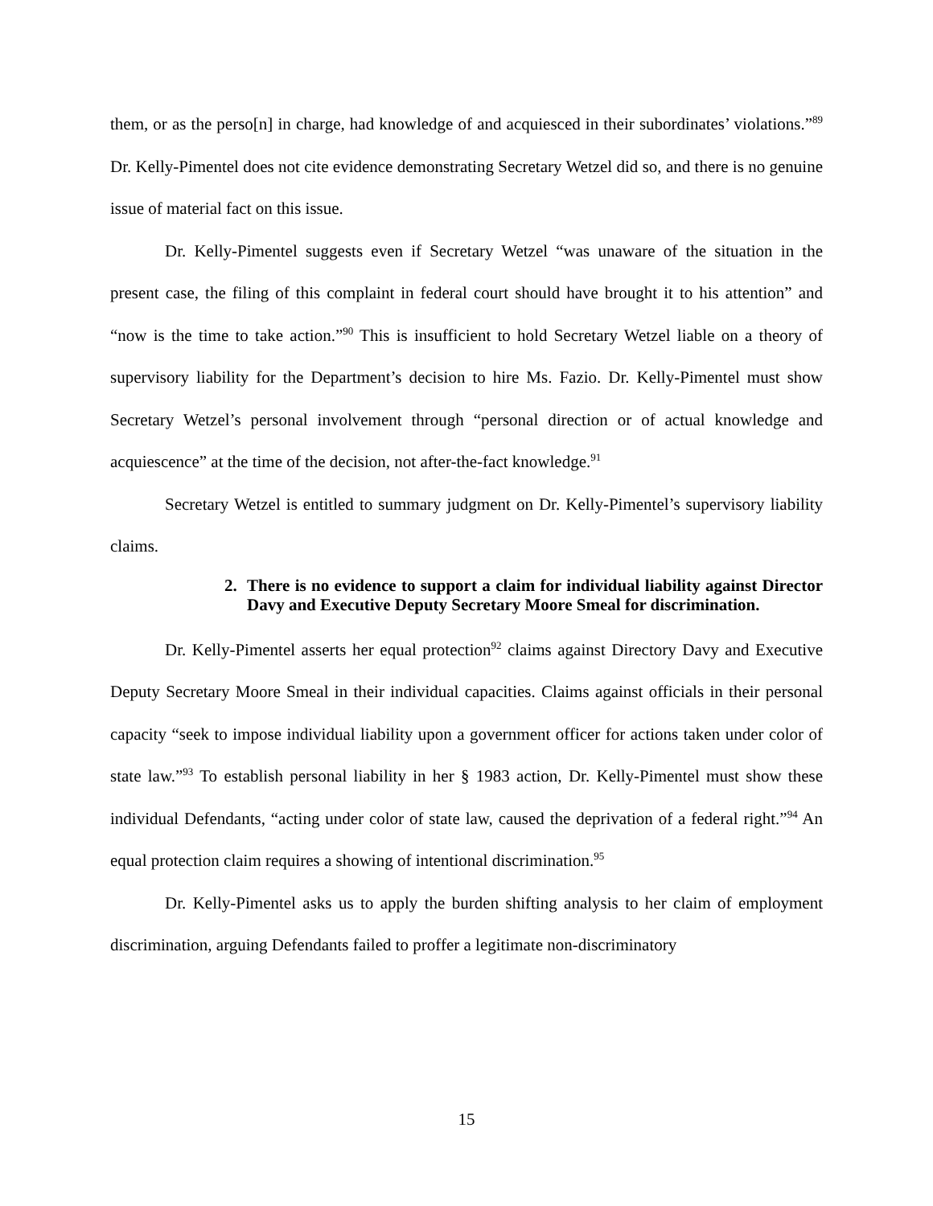them, or as the perso[n] in charge, had knowledge of and acquiesced in their subordinates’ violations.”<sup>89</sup> Dr. Kelly-Pimentel does not cite evidence demonstrating Secretary Wetzel did so, and there is no genuine issue of material fact on this issue.
Dr. Kelly-Pimentel suggests even if Secretary Wetzel “was unaware of the situation in the present case, the filing of this complaint in federal court should have brought it to his attention” and “now is the time to take action.”<sup>90</sup> This is insufficient to hold Secretary Wetzel liable on a theory of supervisory liability for the Department’s decision to hire Ms. Fazio. Dr. Kelly-Pimentel must show Secretary Wetzel’s personal involvement through “personal direction or of actual knowledge and acquiescence” at the time of the decision, not after-the-fact knowledge.<sup>91</sup>
Secretary Wetzel is entitled to summary judgment on Dr. Kelly-Pimentel’s supervisory liability claims.
2. There is no evidence to support a claim for individual liability against Director Davy and Executive Deputy Secretary Moore Smeal for discrimination.
Dr. Kelly-Pimentel asserts her equal protection<sup>92</sup> claims against Directory Davy and Executive Deputy Secretary Moore Smeal in their individual capacities. Claims against officials in their personal capacity “seek to impose individual liability upon a government officer for actions taken under color of state law.”<sup>93</sup> To establish personal liability in her § 1983 action, Dr. Kelly-Pimentel must show these individual Defendants, “acting under color of state law, caused the deprivation of a federal right.”<sup>94</sup> An equal protection claim requires a showing of intentional discrimination.<sup>95</sup>
Dr. Kelly-Pimentel asks us to apply the burden shifting analysis to her claim of employment discrimination, arguing Defendants failed to proffer a legitimate non-discriminatory
15